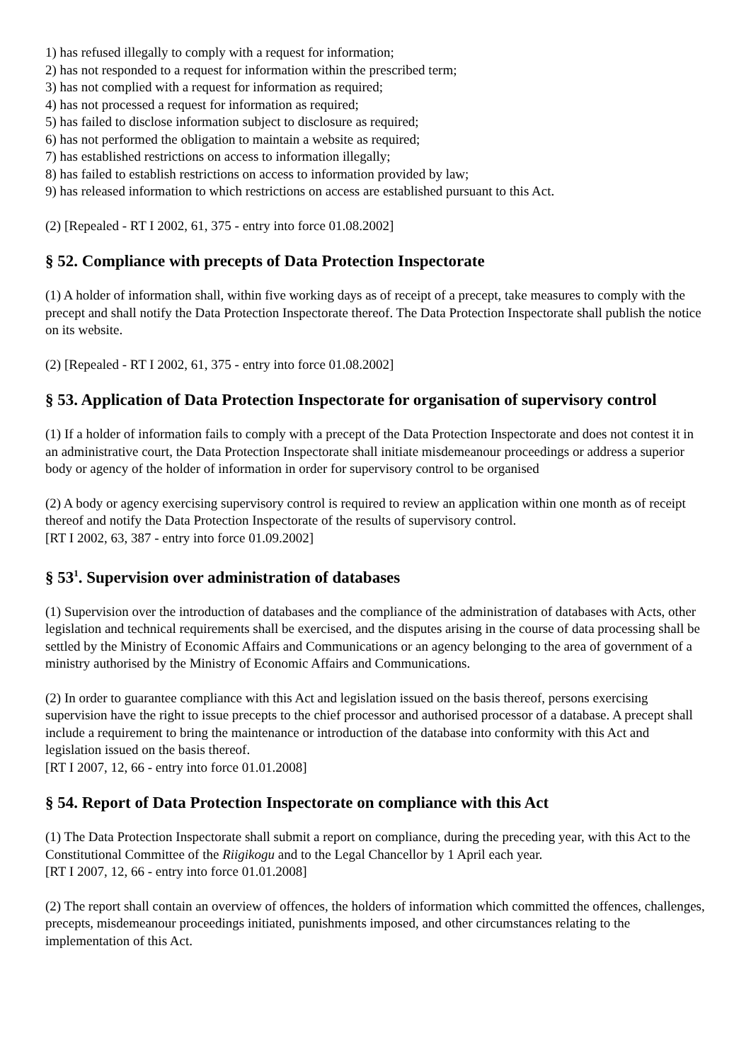1) has refused illegally to comply with a request for information;
2) has not responded to a request for information within the prescribed term;
3) has not complied with a request for information as required;
4) has not processed a request for information as required;
5) has failed to disclose information subject to disclosure as required;
6) has not performed the obligation to maintain a website as required;
7) has established restrictions on access to information illegally;
8) has failed to establish restrictions on access to information provided by law;
9) has released information to which restrictions on access are established pursuant to this Act.
(2) [Repealed - RT I 2002, 61, 375 - entry into force 01.08.2002]
§ 52. Compliance with precepts of Data Protection Inspectorate
(1) A holder of information shall, within five working days as of receipt of a precept, take measures to comply with the precept and shall notify the Data Protection Inspectorate thereof. The Data Protection Inspectorate shall publish the notice on its website.
(2) [Repealed - RT I 2002, 61, 375 - entry into force 01.08.2002]
§ 53. Application of Data Protection Inspectorate for organisation of supervisory control
(1) If a holder of information fails to comply with a precept of the Data Protection Inspectorate and does not contest it in an administrative court, the Data Protection Inspectorate shall initiate misdemeanour proceedings or address a superior body or agency of the holder of information in order for supervisory control to be organised
(2) A body or agency exercising supervisory control is required to review an application within one month as of receipt thereof and notify the Data Protection Inspectorate of the results of supervisory control.
[RT I 2002, 63, 387 - entry into force 01.09.2002]
§ 53<sup>1</sup>. Supervision over administration of databases
(1) Supervision over the introduction of databases and the compliance of the administration of databases with Acts, other legislation and technical requirements shall be exercised, and the disputes arising in the course of data processing shall be settled by the Ministry of Economic Affairs and Communications or an agency belonging to the area of government of a ministry authorised by the Ministry of Economic Affairs and Communications.
(2) In order to guarantee compliance with this Act and legislation issued on the basis thereof, persons exercising supervision have the right to issue precepts to the chief processor and authorised processor of a database. A precept shall include a requirement to bring the maintenance or introduction of the database into conformity with this Act and legislation issued on the basis thereof.
[RT I 2007, 12, 66 - entry into force 01.01.2008]
§ 54. Report of Data Protection Inspectorate on compliance with this Act
(1) The Data Protection Inspectorate shall submit a report on compliance, during the preceding year, with this Act to the Constitutional Committee of the Riigikogu and to the Legal Chancellor by 1 April each year.
[RT I 2007, 12, 66 - entry into force 01.01.2008]
(2) The report shall contain an overview of offences, the holders of information which committed the offences, challenges, precepts, misdemeanour proceedings initiated, punishments imposed, and other circumstances relating to the implementation of this Act.